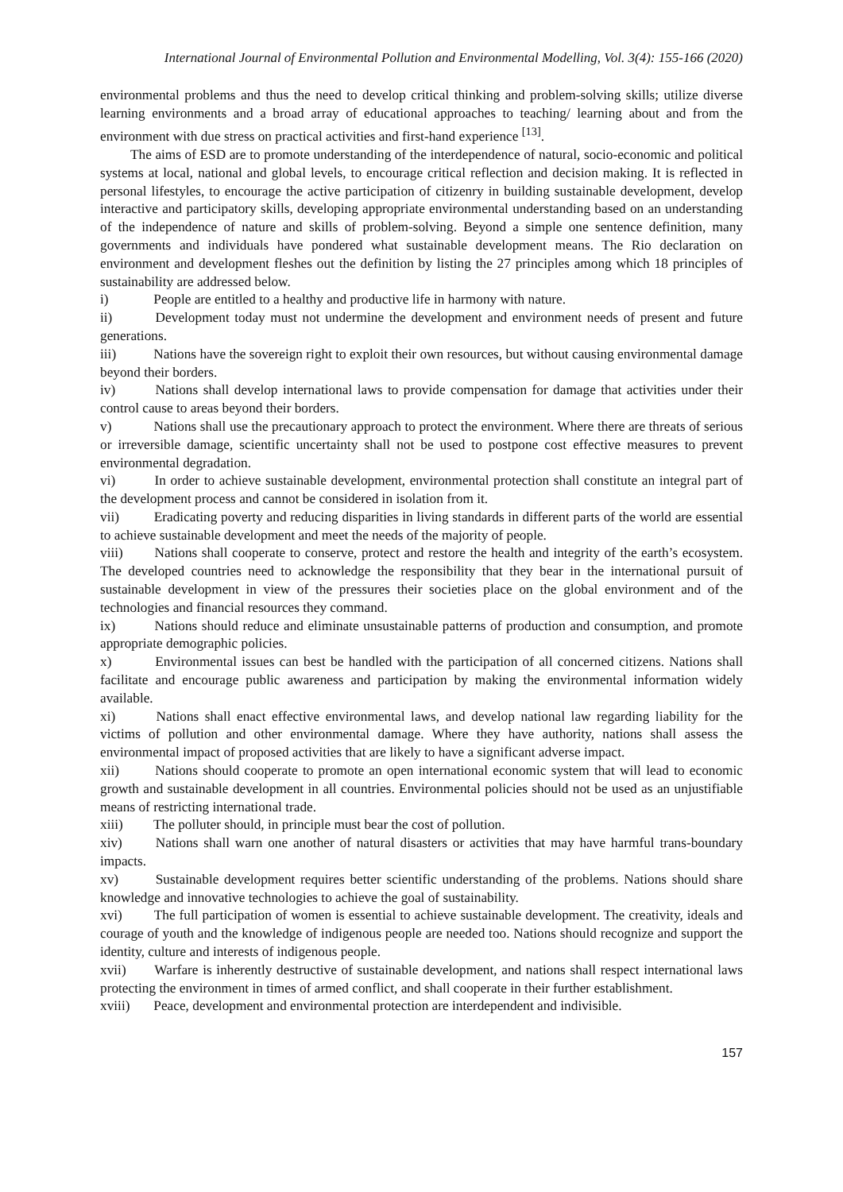International Journal of Environmental Pollution and Environmental Modelling, Vol. 3(4): 155-166 (2020)
environmental problems and thus the need to develop critical thinking and problem-solving skills; utilize diverse learning environments and a broad array of educational approaches to teaching/ learning about and from the environment with due stress on practical activities and first-hand experience <sup>[13]</sup>.
The aims of ESD are to promote understanding of the interdependence of natural, socio-economic and political systems at local, national and global levels, to encourage critical reflection and decision making. It is reflected in personal lifestyles, to encourage the active participation of citizenry in building sustainable development, develop interactive and participatory skills, developing appropriate environmental understanding based on an understanding of the independence of nature and skills of problem-solving. Beyond a simple one sentence definition, many governments and individuals have pondered what sustainable development means. The Rio declaration on environment and development fleshes out the definition by listing the 27 principles among which 18 principles of sustainability are addressed below.
i) People are entitled to a healthy and productive life in harmony with nature.
ii) Development today must not undermine the development and environment needs of present and future generations.
iii) Nations have the sovereign right to exploit their own resources, but without causing environmental damage beyond their borders.
iv) Nations shall develop international laws to provide compensation for damage that activities under their control cause to areas beyond their borders.
v) Nations shall use the precautionary approach to protect the environment. Where there are threats of serious or irreversible damage, scientific uncertainty shall not be used to postpone cost effective measures to prevent environmental degradation.
vi) In order to achieve sustainable development, environmental protection shall constitute an integral part of the development process and cannot be considered in isolation from it.
vii) Eradicating poverty and reducing disparities in living standards in different parts of the world are essential to achieve sustainable development and meet the needs of the majority of people.
viii) Nations shall cooperate to conserve, protect and restore the health and integrity of the earth’s ecosystem. The developed countries need to acknowledge the responsibility that they bear in the international pursuit of sustainable development in view of the pressures their societies place on the global environment and of the technologies and financial resources they command.
ix) Nations should reduce and eliminate unsustainable patterns of production and consumption, and promote appropriate demographic policies.
x) Environmental issues can best be handled with the participation of all concerned citizens. Nations shall facilitate and encourage public awareness and participation by making the environmental information widely available.
xi) Nations shall enact effective environmental laws, and develop national law regarding liability for the victims of pollution and other environmental damage. Where they have authority, nations shall assess the environmental impact of proposed activities that are likely to have a significant adverse impact.
xii) Nations should cooperate to promote an open international economic system that will lead to economic growth and sustainable development in all countries. Environmental policies should not be used as an unjustifiable means of restricting international trade.
xiii) The polluter should, in principle must bear the cost of pollution.
xiv) Nations shall warn one another of natural disasters or activities that may have harmful trans-boundary impacts.
xv) Sustainable development requires better scientific understanding of the problems. Nations should share knowledge and innovative technologies to achieve the goal of sustainability.
xvi) The full participation of women is essential to achieve sustainable development. The creativity, ideals and courage of youth and the knowledge of indigenous people are needed too. Nations should recognize and support the identity, culture and interests of indigenous people.
xvii) Warfare is inherently destructive of sustainable development, and nations shall respect international laws protecting the environment in times of armed conflict, and shall cooperate in their further establishment.
xviii) Peace, development and environmental protection are interdependent and indivisible.
157